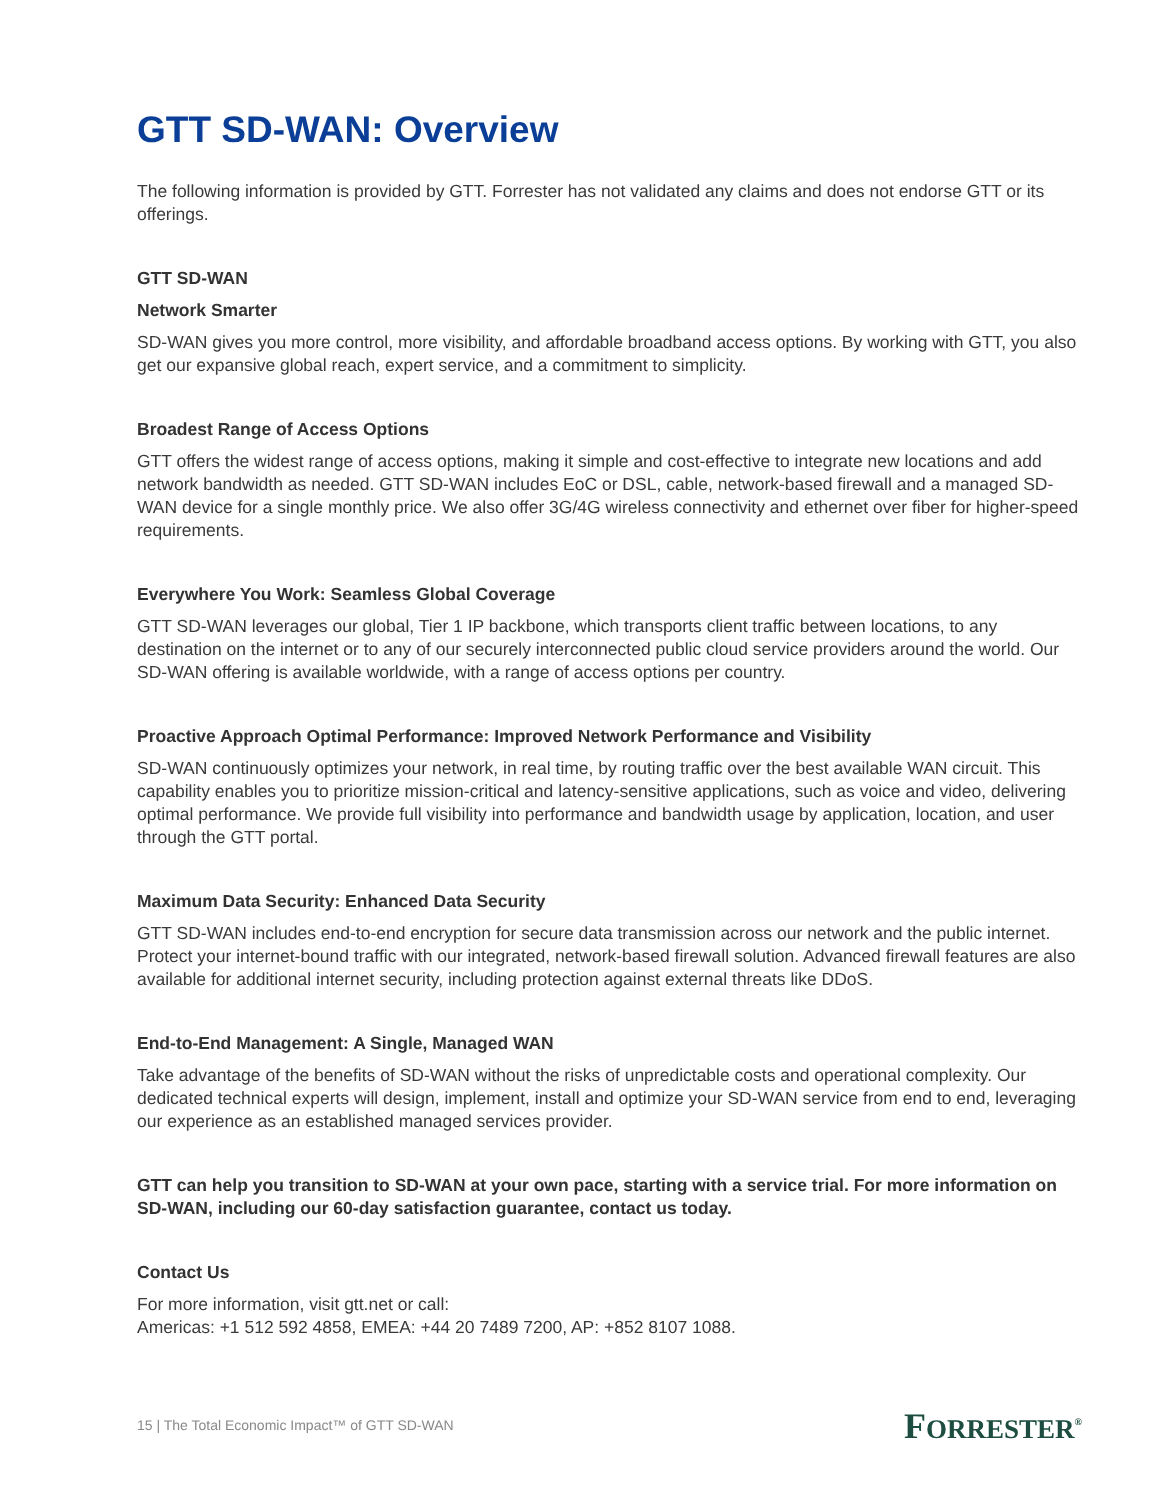GTT SD-WAN: Overview
The following information is provided by GTT. Forrester has not validated any claims and does not endorse GTT or its offerings.
GTT SD-WAN
Network Smarter
SD-WAN gives you more control, more visibility, and affordable broadband access options. By working with GTT, you also get our expansive global reach, expert service, and a commitment to simplicity.
Broadest Range of Access Options
GTT offers the widest range of access options, making it simple and cost-effective to integrate new locations and add network bandwidth as needed. GTT SD-WAN includes EoC or DSL, cable, network-based firewall and a managed SD-WAN device for a single monthly price. We also offer 3G/4G wireless connectivity and ethernet over fiber for higher-speed requirements.
Everywhere You Work: Seamless Global Coverage
GTT SD-WAN leverages our global, Tier 1 IP backbone, which transports client traffic between locations, to any destination on the internet or to any of our securely interconnected public cloud service providers around the world. Our SD-WAN offering is available worldwide, with a range of access options per country.
Proactive Approach Optimal Performance: Improved Network Performance and Visibility
SD-WAN continuously optimizes your network, in real time, by routing traffic over the best available WAN circuit. This capability enables you to prioritize mission-critical and latency-sensitive applications, such as voice and video, delivering optimal performance. We provide full visibility into performance and bandwidth usage by application, location, and user through the GTT portal.
Maximum Data Security: Enhanced Data Security
GTT SD-WAN includes end-to-end encryption for secure data transmission across our network and the public internet. Protect your internet-bound traffic with our integrated, network-based firewall solution. Advanced firewall features are also available for additional internet security, including protection against external threats like DDoS.
End-to-End Management: A Single, Managed WAN
Take advantage of the benefits of SD-WAN without the risks of unpredictable costs and operational complexity. Our dedicated technical experts will design, implement, install and optimize your SD-WAN service from end to end, leveraging our experience as an established managed services provider.
GTT can help you transition to SD-WAN at your own pace, starting with a service trial. For more information on SD-WAN, including our 60-day satisfaction guarantee, contact us today.
Contact Us
For more information, visit gtt.net or call:
Americas: +1 512 592 4858, EMEA: +44 20 7489 7200, AP: +852 8107 1088.
15 | The Total Economic Impact™ of GTT SD-WAN FORRESTER<sup>®</sup>